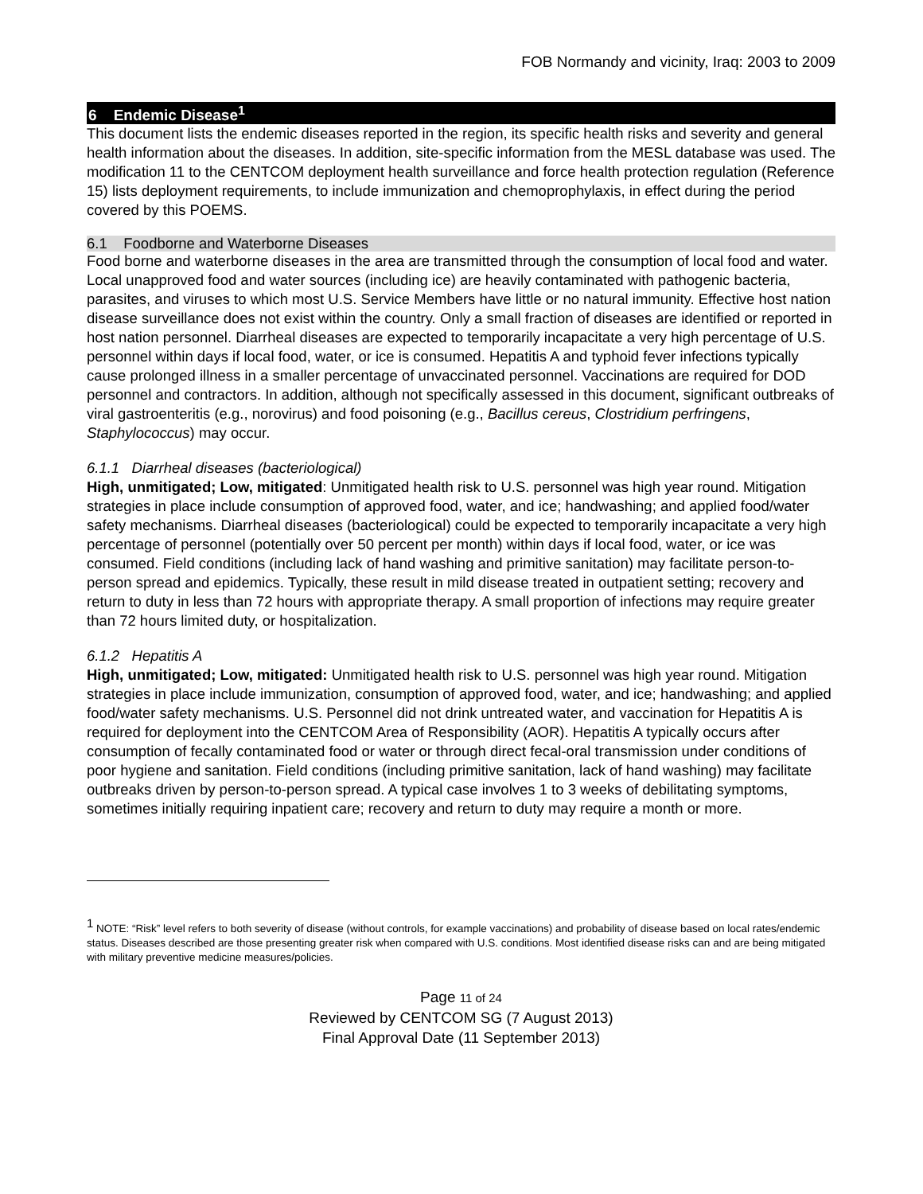FOB Normandy and vicinity, Iraq: 2003 to 2009
6 Endemic Disease<sup>1</sup>
This document lists the endemic diseases reported in the region, its specific health risks and severity and general health information about the diseases. In addition, site-specific information from the MESL database was used. The modification 11 to the CENTCOM deployment health surveillance and force health protection regulation (Reference 15) lists deployment requirements, to include immunization and chemoprophylaxis, in effect during the period covered by this POEMS.
6.1 Foodborne and Waterborne Diseases
Food borne and waterborne diseases in the area are transmitted through the consumption of local food and water. Local unapproved food and water sources (including ice) are heavily contaminated with pathogenic bacteria, parasites, and viruses to which most U.S. Service Members have little or no natural immunity. Effective host nation disease surveillance does not exist within the country. Only a small fraction of diseases are identified or reported in host nation personnel. Diarrheal diseases are expected to temporarily incapacitate a very high percentage of U.S. personnel within days if local food, water, or ice is consumed. Hepatitis A and typhoid fever infections typically cause prolonged illness in a smaller percentage of unvaccinated personnel. Vaccinations are required for DOD personnel and contractors. In addition, although not specifically assessed in this document, significant outbreaks of viral gastroenteritis (e.g., norovirus) and food poisoning (e.g., Bacillus cereus, Clostridium perfringens, Staphylococcus) may occur.
6.1.1 Diarrheal diseases (bacteriological)
High, unmitigated; Low, mitigated: Unmitigated health risk to U.S. personnel was high year round. Mitigation strategies in place include consumption of approved food, water, and ice; handwashing; and applied food/water safety mechanisms. Diarrheal diseases (bacteriological) could be expected to temporarily incapacitate a very high percentage of personnel (potentially over 50 percent per month) within days if local food, water, or ice was consumed. Field conditions (including lack of hand washing and primitive sanitation) may facilitate person-to-person spread and epidemics. Typically, these result in mild disease treated in outpatient setting; recovery and return to duty in less than 72 hours with appropriate therapy. A small proportion of infections may require greater than 72 hours limited duty, or hospitalization.
6.1.2 Hepatitis A
High, unmitigated; Low, mitigated: Unmitigated health risk to U.S. personnel was high year round. Mitigation strategies in place include immunization, consumption of approved food, water, and ice; handwashing; and applied food/water safety mechanisms. U.S. Personnel did not drink untreated water, and vaccination for Hepatitis A is required for deployment into the CENTCOM Area of Responsibility (AOR). Hepatitis A typically occurs after consumption of fecally contaminated food or water or through direct fecal-oral transmission under conditions of poor hygiene and sanitation. Field conditions (including primitive sanitation, lack of hand washing) may facilitate outbreaks driven by person-to-person spread. A typical case involves 1 to 3 weeks of debilitating symptoms, sometimes initially requiring inpatient care; recovery and return to duty may require a month or more.
<sup>1</sup> NOTE: “Risk” level refers to both severity of disease (without controls, for example vaccinations) and probability of disease based on local rates/endemic status. Diseases described are those presenting greater risk when compared with U.S. conditions. Most identified disease risks can and are being mitigated with military preventive medicine measures/policies.
Page 11 of 24
Reviewed by CENTCOM SG (7 August 2013)
Final Approval Date (11 September 2013)